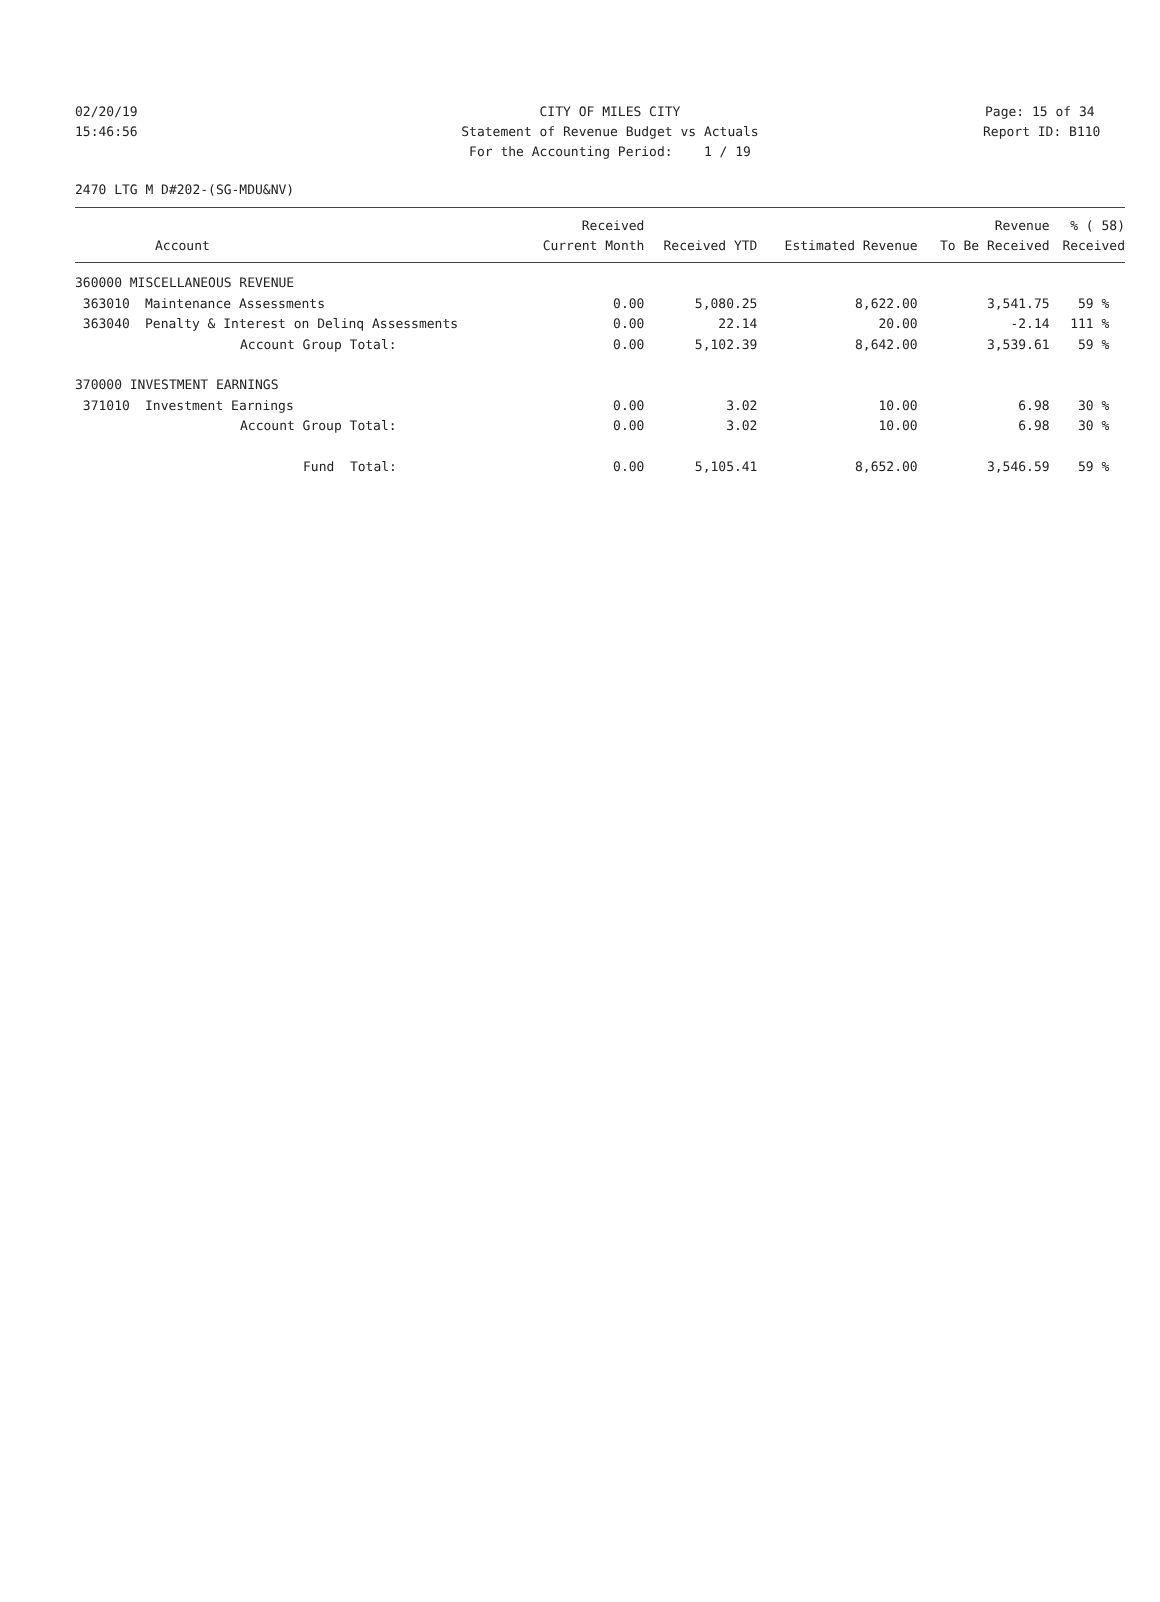02/20/19 CITY OF MILES CITY Page: 15 of 34
15:46:56 Statement of Revenue Budget vs Actuals Report ID: B110
For the Accounting Period: 1 / 19
2470 LTG M D#202-(SG-MDU&NV)
| | | Received | | | Revenue | % ( 58) |
| --- | --- | --- | --- | --- | --- | --- |
| | Account | Current Month | Received YTD | Estimated Revenue | To Be Received | Received |
| 360000 MISCELLANEOUS REVENUE | | | | | | |
| 363010 | Maintenance Assessments | 0.00 | 5,080.25 | 8,622.00 | 3,541.75 | 59 % |
| 363040 | Penalty & Interest on Delinq Assessments | 0.00 | 22.14 | 20.00 | -2.14 | 111 % |
| | Account Group Total: | 0.00 | 5,102.39 | 8,642.00 | 3,539.61 | 59 % |
| 370000 INVESTMENT EARNINGS | | | | | | |
| 371010 | Investment Earnings | 0.00 | 3.02 | 10.00 | 6.98 | 30 % |
| | Account Group Total: | 0.00 | 3.02 | 10.00 | 6.98 | 30 % |
| | Fund Total: | 0.00 | 5,105.41 | 8,652.00 | 3,546.59 | 59 % |